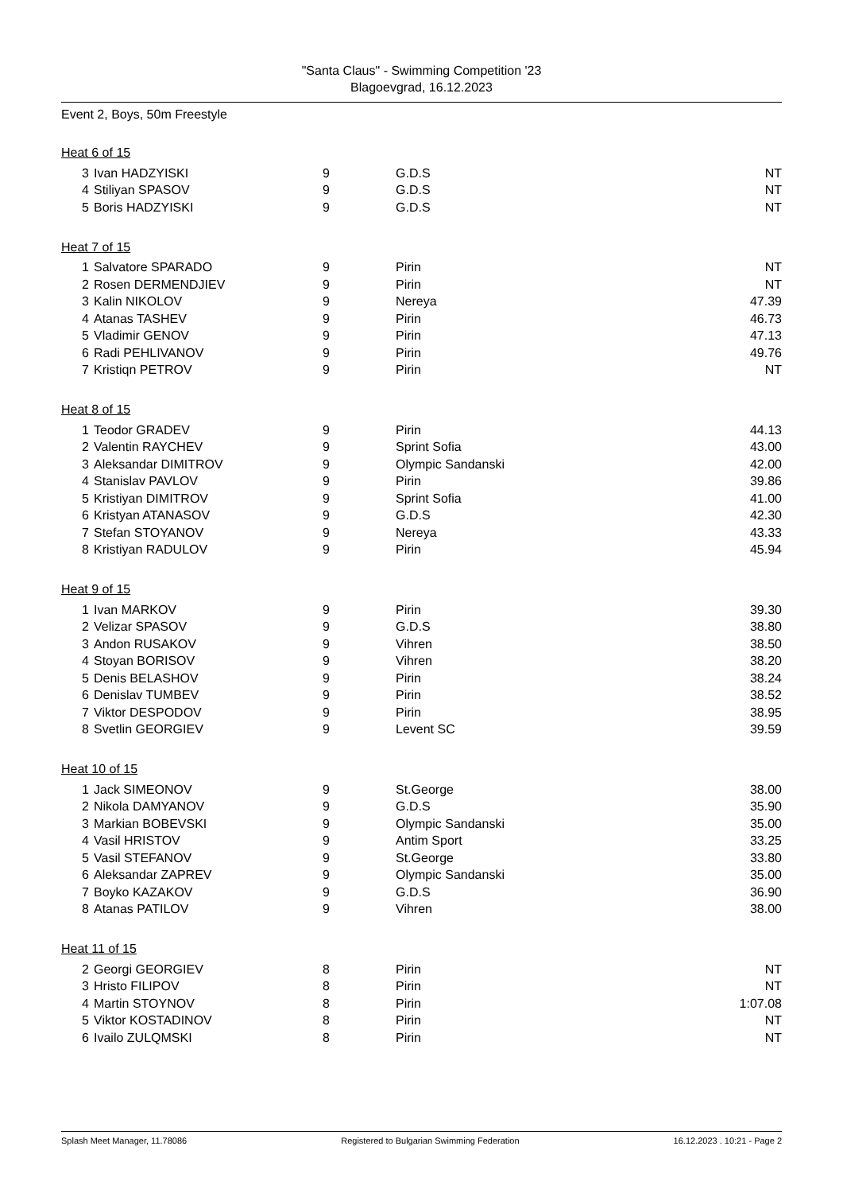"Santa Claus" - Swimming Competition '23
Blagoevgrad, 16.12.2023
Event 2, Boys, 50m Freestyle
Heat 6 of 15
| 3 | Ivan HADZYISKI | 9 | G.D.S | NT |
| 4 | Stiliyan SPASOV | 9 | G.D.S | NT |
| 5 | Boris HADZYISKI | 9 | G.D.S | NT |
Heat 7 of 15
| 1 | Salvatore SPARADO | 9 | Pirin | NT |
| 2 | Rosen DERMENDJIEV | 9 | Pirin | NT |
| 3 | Kalin NIKOLOV | 9 | Nereya | 47.39 |
| 4 | Atanas TASHEV | 9 | Pirin | 46.73 |
| 5 | Vladimir GENOV | 9 | Pirin | 47.13 |
| 6 | Radi PEHLIVANOV | 9 | Pirin | 49.76 |
| 7 | Kristiqn PETROV | 9 | Pirin | NT |
Heat 8 of 15
| 1 | Teodor GRADEV | 9 | Pirin | 44.13 |
| 2 | Valentin RAYCHEV | 9 | Sprint Sofia | 43.00 |
| 3 | Aleksandar DIMITROV | 9 | Olympic Sandanski | 42.00 |
| 4 | Stanislav PAVLOV | 9 | Pirin | 39.86 |
| 5 | Kristiyan DIMITROV | 9 | Sprint Sofia | 41.00 |
| 6 | Kristyan ATANASOV | 9 | G.D.S | 42.30 |
| 7 | Stefan STOYANOV | 9 | Nereya | 43.33 |
| 8 | Kristiyan RADULOV | 9 | Pirin | 45.94 |
Heat 9 of 15
| 1 | Ivan MARKOV | 9 | Pirin | 39.30 |
| 2 | Velizar SPASOV | 9 | G.D.S | 38.80 |
| 3 | Andon RUSAKOV | 9 | Vihren | 38.50 |
| 4 | Stoyan BORISOV | 9 | Vihren | 38.20 |
| 5 | Denis BELASHOV | 9 | Pirin | 38.24 |
| 6 | Denislav TUMBEV | 9 | Pirin | 38.52 |
| 7 | Viktor DESPODOV | 9 | Pirin | 38.95 |
| 8 | Svetlin GEORGIEV | 9 | Levent SC | 39.59 |
Heat 10 of 15
| 1 | Jack SIMEONOV | 9 | St.George | 38.00 |
| 2 | Nikola DAMYANOV | 9 | G.D.S | 35.90 |
| 3 | Markian BOBEVSKI | 9 | Olympic Sandanski | 35.00 |
| 4 | Vasil HRISTOV | 9 | Antim Sport | 33.25 |
| 5 | Vasil STEFANOV | 9 | St.George | 33.80 |
| 6 | Aleksandar ZAPREV | 9 | Olympic Sandanski | 35.00 |
| 7 | Boyko KAZAKOV | 9 | G.D.S | 36.90 |
| 8 | Atanas PATILOV | 9 | Vihren | 38.00 |
Heat 11 of 15
| 2 | Georgi GEORGIEV | 8 | Pirin | NT |
| 3 | Hristo FILIPOV | 8 | Pirin | NT |
| 4 | Martin STOYNOV | 8 | Pirin | 1:07.08 |
| 5 | Viktor KOSTADINOV | 8 | Pirin | NT |
| 6 | Ivailo ZULQMSKI | 8 | Pirin | NT |
Splash Meet Manager, 11.78086 Registered to Bulgarian Swimming Federation 16.12.2023 . 10:21 - Page 2